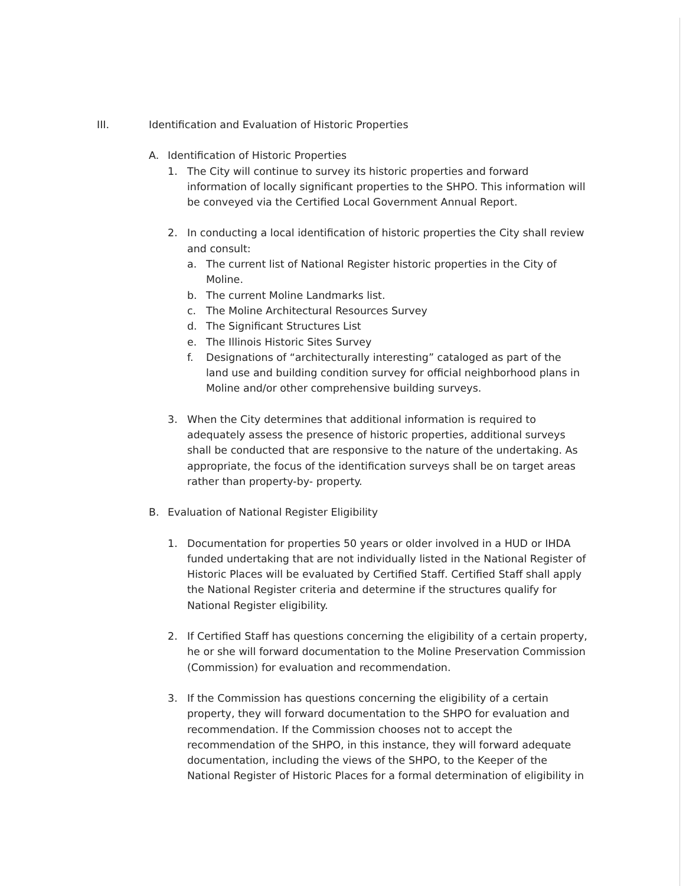III. Identification and Evaluation of Historic Properties
A. Identification of Historic Properties
1. The City will continue to survey its historic properties and forward information of locally significant properties to the SHPO. This information will be conveyed via the Certified Local Government Annual Report.
2. In conducting a local identification of historic properties the City shall review and consult:
a. The current list of National Register historic properties in the City of Moline.
b. The current Moline Landmarks list.
c. The Moline Architectural Resources Survey
d. The Significant Structures List
e. The Illinois Historic Sites Survey
f. Designations of “architecturally interesting” cataloged as part of the land use and building condition survey for official neighborhood plans in Moline and/or other comprehensive building surveys.
3. When the City determines that additional information is required to adequately assess the presence of historic properties, additional surveys shall be conducted that are responsive to the nature of the undertaking. As appropriate, the focus of the identification surveys shall be on target areas rather than property-by- property.
B. Evaluation of National Register Eligibility
1. Documentation for properties 50 years or older involved in a HUD or IHDA funded undertaking that are not individually listed in the National Register of Historic Places will be evaluated by Certified Staff. Certified Staff shall apply the National Register criteria and determine if the structures qualify for National Register eligibility.
2. If Certified Staff has questions concerning the eligibility of a certain property, he or she will forward documentation to the Moline Preservation Commission (Commission) for evaluation and recommendation.
3. If the Commission has questions concerning the eligibility of a certain property, they will forward documentation to the SHPO for evaluation and recommendation. If the Commission chooses not to accept the recommendation of the SHPO, in this instance, they will forward adequate documentation, including the views of the SHPO, to the Keeper of the National Register of Historic Places for a formal determination of eligibility in